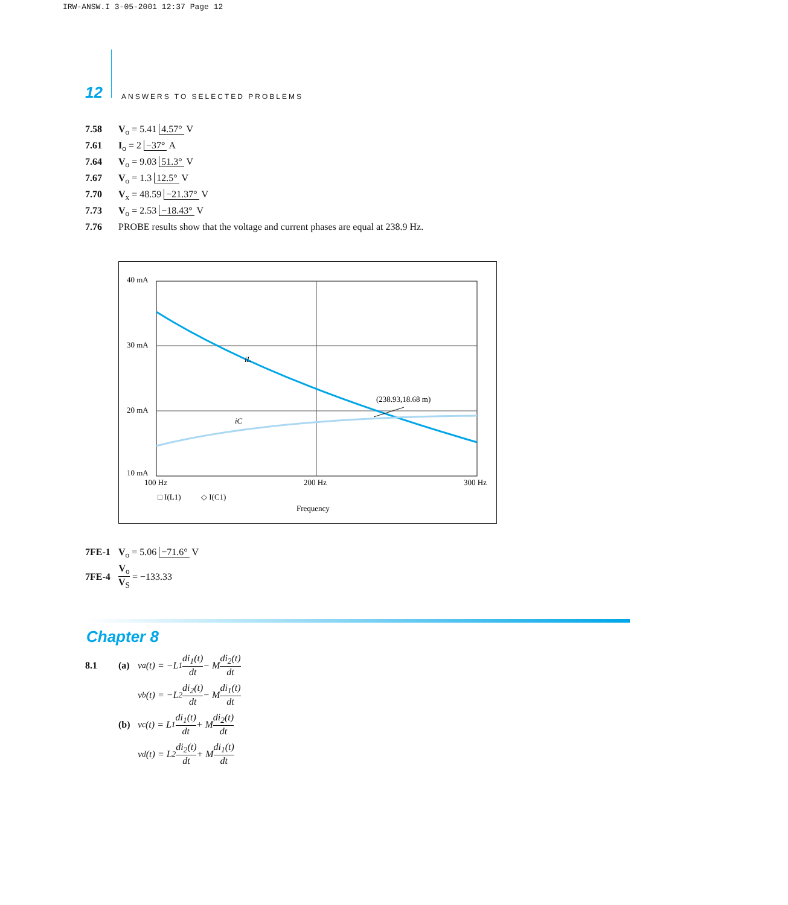IRW-ANSW.I 3-05-2001 12:37 Page 12
12 ANSWERS TO SELECTED PROBLEMS
7.58 V<sub>o</sub> = 5.41 4.57° V
7.61 I<sub>o</sub> = 2 −37° A
7.64 V<sub>o</sub> = 9.03 51.3° V
7.67 V<sub>o</sub> = 1.3 12.5° V
7.70 V<sub>x</sub> = 48.59 −21.37° V
7.73 V<sub>o</sub> = 2.53 −18.43° V
7.76 PROBE results show that the voltage and current phases are equal at 238.9 Hz.
40 mA
30 mA
20 mA
10 mA
100 Hz
200 Hz
300 Hz
iL
iC
(238.93,18.68 m)
□ I(L1)
◇ I(C1)
Frequency
7FE-1 V<sub>o</sub> = 5.06 −71.6° V
7FE-4 V<sub>o</sub> V<sub>S</sub> = −133.33
Chapter 8
8.1 (a) v<sub>a</sub>(t) = −L<sub>1</sub> di<sub>1</sub>(t) dt − M di<sub>2</sub>(t) dt
v<sub>b</sub>(t) = −L<sub>2</sub> di<sub>2</sub>(t) dt − M di<sub>1</sub>(t) dt
(b) v<sub>c</sub>(t) = L<sub>1</sub> di<sub>1</sub>(t) dt + M di<sub>2</sub>(t) dt
v<sub>d</sub>(t) = L<sub>2</sub> di<sub>2</sub>(t) dt + M di<sub>1</sub>(t) dt